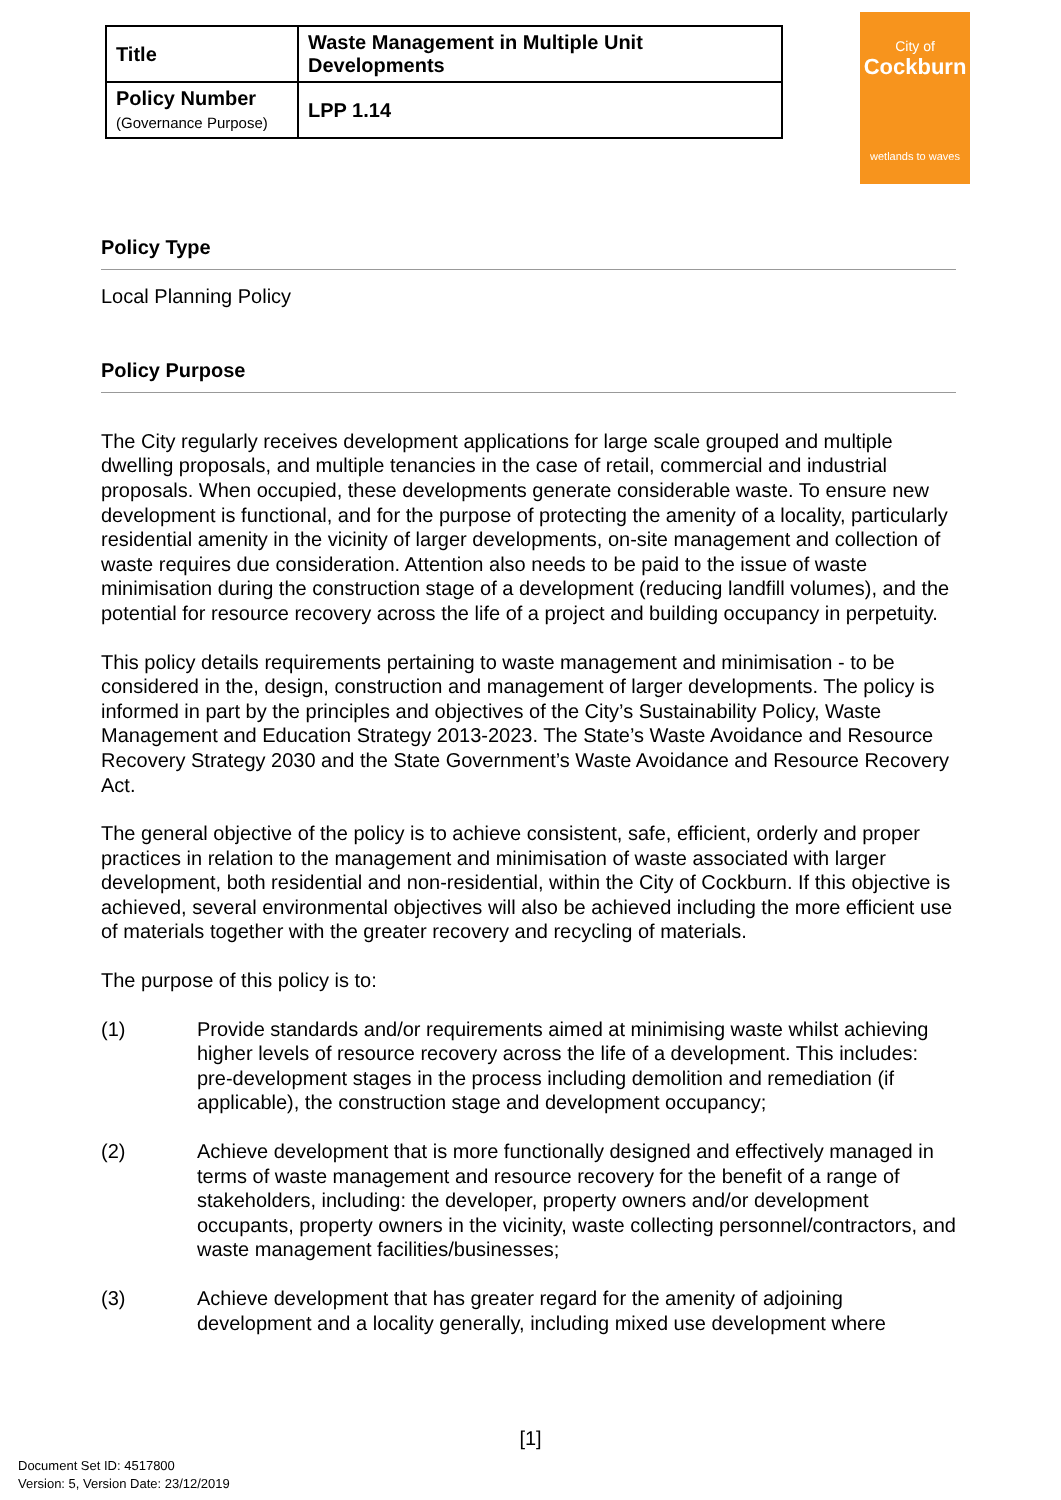| Title | Waste Management in Multiple Unit Developments |
| Policy Number (Governance Purpose) | LPP 1.14 |
City of
Cockburn
wetlands to waves
Policy Type
Local Planning Policy
Policy Purpose
The City regularly receives development applications for large scale grouped and multiple dwelling proposals, and multiple tenancies in the case of retail, commercial and industrial proposals. When occupied, these developments generate considerable waste. To ensure new development is functional, and for the purpose of protecting the amenity of a locality, particularly residential amenity in the vicinity of larger developments, on-site management and collection of waste requires due consideration. Attention also needs to be paid to the issue of waste minimisation during the construction stage of a development (reducing landfill volumes), and the potential for resource recovery across the life of a project and building occupancy in perpetuity.
This policy details requirements pertaining to waste management and minimisation - to be considered in the, design, construction and management of larger developments. The policy is informed in part by the principles and objectives of the City’s Sustainability Policy, Waste Management and Education Strategy 2013-2023. The State’s Waste Avoidance and Resource Recovery Strategy 2030 and the State Government’s Waste Avoidance and Resource Recovery Act.
The general objective of the policy is to achieve consistent, safe, efficient, orderly and proper practices in relation to the management and minimisation of waste associated with larger development, both residential and non-residential, within the City of Cockburn. If this objective is achieved, several environmental objectives will also be achieved including the more efficient use of materials together with the greater recovery and recycling of materials.
The purpose of this policy is to:
(1) Provide standards and/or requirements aimed at minimising waste whilst achieving higher levels of resource recovery across the life of a development. This includes: pre-development stages in the process including demolition and remediation (if applicable), the construction stage and development occupancy;
(2) Achieve development that is more functionally designed and effectively managed in terms of waste management and resource recovery for the benefit of a range of stakeholders, including: the developer, property owners and/or development occupants, property owners in the vicinity, waste collecting personnel/contractors, and waste management facilities/businesses;
(3) Achieve development that has greater regard for the amenity of adjoining development and a locality generally, including mixed use development where
[1]
Document Set ID: 4517800
Version: 5, Version Date: 23/12/2019